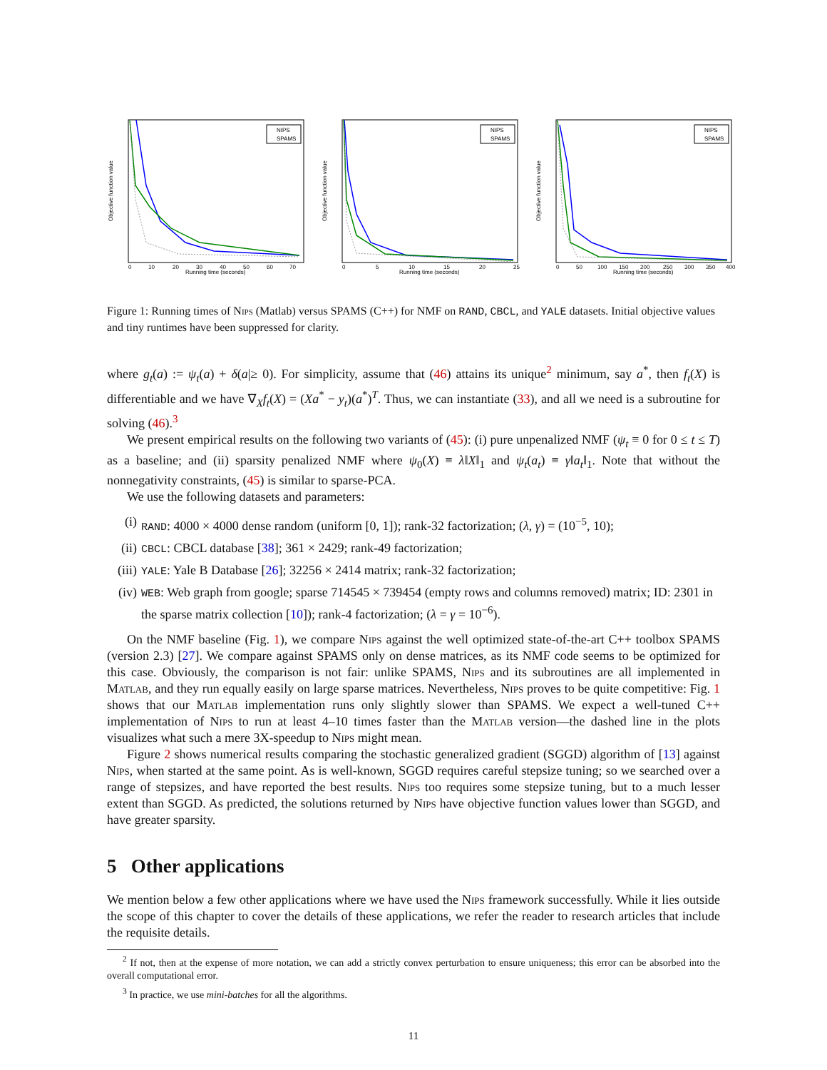NIPS
SPAMS
Running time (seconds)
Objective function value
0
10
20
30
40
50
60
70
NIPS
SPAMS
Running time (seconds)
Objective function value
0
5
10
15
20
25
NIPS
SPAMS
Running time (seconds)
Objective function value
0
50
100
150
200
250
300
350
400
Figure 1: Running times of Nips (Matlab) versus SPAMS (C++) for NMF on RAND, CBCL, and YALE datasets. Initial objective values and tiny runtimes have been suppressed for clarity.
where g<sub>t</sub>(a) := ψ<sub>t</sub>(a) + δ(a|≥ 0). For simplicity, assume that (46) attains its unique<sup>2</sup> minimum, say a<sup>*</sup>, then f<sub>t</sub>(X) is differentiable and we have ∇<sub>X</sub>f<sub>t</sub>(X) = (Xa<sup>*</sup> − y<sub>t</sub>)(a<sup>*</sup>)<sup>T</sup>. Thus, we can instantiate (33), and all we need is a subroutine for solving (46).<sup>3</sup>
We present empirical results on the following two variants of (45): (i) pure unpenalized NMF (ψ<sub>t</sub> ≡ 0 for 0 ≤ t ≤ T) as a baseline; and (ii) sparsity penalized NMF where ψ<sub>0</sub>(X) ≡ λ‖X‖<sub>1</sub> and ψ<sub>t</sub>(a<sub>t</sub>) ≡ γ‖a<sub>t</sub>‖<sub>1</sub>. Note that without the nonnegativity constraints, (45) is similar to sparse-PCA.
We use the following datasets and parameters:
(i) RAND: 4000 × 4000 dense random (uniform [0, 1]); rank-32 factorization; (λ, γ) = (10<sup>−5</sup>, 10);
(ii) CBCL: CBCL database [38]; 361 × 2429; rank-49 factorization;
(iii) YALE: Yale B Database [26]; 32256 × 2414 matrix; rank-32 factorization;
(iv) WEB: Web graph from google; sparse 714545 × 739454 (empty rows and columns removed) matrix; ID: 2301 in the sparse matrix collection [10]); rank-4 factorization; (λ = γ = 10<sup>−6</sup>).
On the NMF baseline (Fig. 1), we compare Nips against the well optimized state-of-the-art C++ toolbox SPAMS (version 2.3) [27]. We compare against SPAMS only on dense matrices, as its NMF code seems to be optimized for this case. Obviously, the comparison is not fair: unlike SPAMS, Nips and its subroutines are all implemented in Matlab, and they run equally easily on large sparse matrices. Nevertheless, Nips proves to be quite competitive: Fig. 1 shows that our Matlab implementation runs only slightly slower than SPAMS. We expect a well-tuned C++ implementation of Nips to run at least 4–10 times faster than the Matlab version—the dashed line in the plots visualizes what such a mere 3X-speedup to Nips might mean.
Figure 2 shows numerical results comparing the stochastic generalized gradient (SGGD) algorithm of [13] against Nips, when started at the same point. As is well-known, SGGD requires careful stepsize tuning; so we searched over a range of stepsizes, and have reported the best results. Nips too requires some stepsize tuning, but to a much lesser extent than SGGD. As predicted, the solutions returned by Nips have objective function values lower than SGGD, and have greater sparsity.
5 Other applications
We mention below a few other applications where we have used the Nips framework successfully. While it lies outside the scope of this chapter to cover the details of these applications, we refer the reader to research articles that include the requisite details.
<sup>2</sup> If not, then at the expense of more notation, we can add a strictly convex perturbation to ensure uniqueness; this error can be absorbed into the overall computational error.
<sup>3</sup> In practice, we use mini-batches for all the algorithms.
11